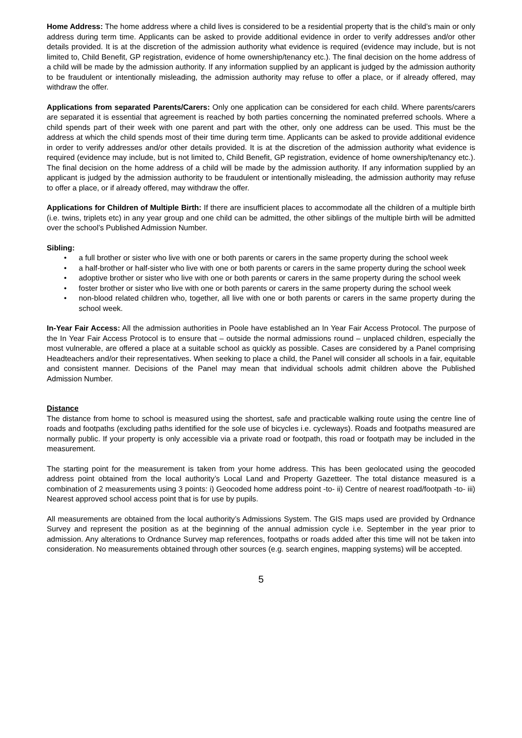Home Address: The home address where a child lives is considered to be a residential property that is the child’s main or only address during term time. Applicants can be asked to provide additional evidence in order to verify addresses and/or other details provided. It is at the discretion of the admission authority what evidence is required (evidence may include, but is not limited to, Child Benefit, GP registration, evidence of home ownership/tenancy etc.). The final decision on the home address of a child will be made by the admission authority. If any information supplied by an applicant is judged by the admission authority to be fraudulent or intentionally misleading, the admission authority may refuse to offer a place, or if already offered, may withdraw the offer.
Applications from separated Parents/Carers: Only one application can be considered for each child. Where parents/carers are separated it is essential that agreement is reached by both parties concerning the nominated preferred schools. Where a child spends part of their week with one parent and part with the other, only one address can be used. This must be the address at which the child spends most of their time during term time. Applicants can be asked to provide additional evidence in order to verify addresses and/or other details provided. It is at the discretion of the admission authority what evidence is required (evidence may include, but is not limited to, Child Benefit, GP registration, evidence of home ownership/tenancy etc.). The final decision on the home address of a child will be made by the admission authority. If any information supplied by an applicant is judged by the admission authority to be fraudulent or intentionally misleading, the admission authority may refuse to offer a place, or if already offered, may withdraw the offer.
Applications for Children of Multiple Birth: If there are insufficient places to accommodate all the children of a multiple birth (i.e. twins, triplets etc) in any year group and one child can be admitted, the other siblings of the multiple birth will be admitted over the school’s Published Admission Number.
Sibling:
• a full brother or sister who live with one or both parents or carers in the same property during the school week
• a half-brother or half-sister who live with one or both parents or carers in the same property during the school week
• adoptive brother or sister who live with one or both parents or carers in the same property during the school week
• foster brother or sister who live with one or both parents or carers in the same property during the school week
• non-blood related children who, together, all live with one or both parents or carers in the same property during the school week.
In-Year Fair Access: All the admission authorities in Poole have established an In Year Fair Access Protocol. The purpose of the In Year Fair Access Protocol is to ensure that – outside the normal admissions round – unplaced children, especially the most vulnerable, are offered a place at a suitable school as quickly as possible. Cases are considered by a Panel comprising Headteachers and/or their representatives. When seeking to place a child, the Panel will consider all schools in a fair, equitable and consistent manner. Decisions of the Panel may mean that individual schools admit children above the Published Admission Number.
Distance
The distance from home to school is measured using the shortest, safe and practicable walking route using the centre line of roads and footpaths (excluding paths identified for the sole use of bicycles i.e. cycleways). Roads and footpaths measured are normally public. If your property is only accessible via a private road or footpath, this road or footpath may be included in the measurement.
The starting point for the measurement is taken from your home address. This has been geolocated using the geocoded address point obtained from the local authority’s Local Land and Property Gazetteer. The total distance measured is a combination of 2 measurements using 3 points: i) Geocoded home address point -to- ii) Centre of nearest road/footpath -to- iii) Nearest approved school access point that is for use by pupils.
All measurements are obtained from the local authority’s Admissions System. The GIS maps used are provided by Ordnance Survey and represent the position as at the beginning of the annual admission cycle i.e. September in the year prior to admission. Any alterations to Ordnance Survey map references, footpaths or roads added after this time will not be taken into consideration. No measurements obtained through other sources (e.g. search engines, mapping systems) will be accepted.
5